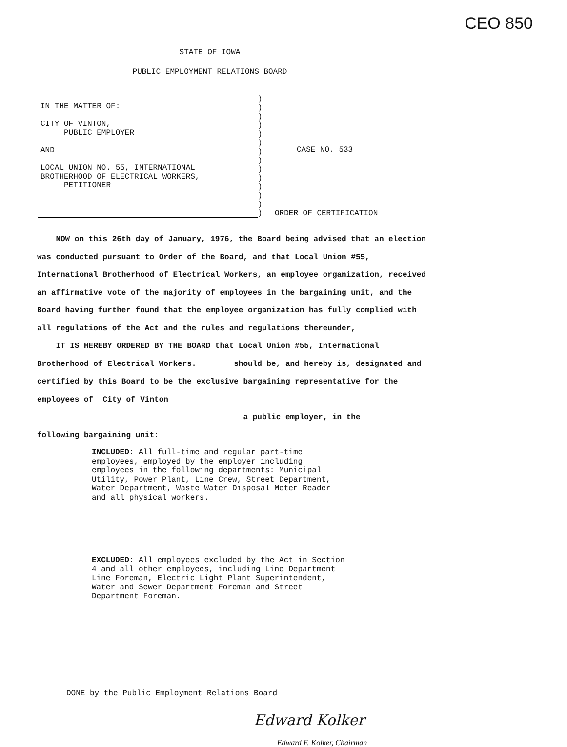CEO 850
STATE OF IOWA
PUBLIC EMPLOYMENT RELATIONS BOARD
IN THE MATTER OF:
CITY OF VINTON,
PUBLIC EMPLOYER
AND
LOCAL UNION NO. 55, INTERNATIONAL
BROTHERHOOD OF ELECTRICAL WORKERS,
PETITIONER
) ) ) ) ) ) ) ) ) ) ) ) ) )
CASE NO. 533
ORDER OF CERTIFICATION
NOW on this 26th day of January, 1976, the Board being advised that an election was conducted pursuant to Order of the Board, and that Local Union #55, International Brotherhood of Electrical Workers, an employee organization, received an affirmative vote of the majority of employees in the bargaining unit, and the Board having further found that the employee organization has fully complied with all regulations of the Act and the rules and regulations thereunder,
IT IS HEREBY ORDERED BY THE BOARD that Local Union #55, International Brotherhood of Electrical Workers. should be, and hereby is, designated and certified by this Board to be the exclusive bargaining representative for the employees of City of Vinton
a public employer, in the
following bargaining unit:
INCLUDED: All full-time and regular part-time employees, employed by the employer including employees in the following departments: Municipal Utility, Power Plant, Line Crew, Street Department, Water Department, Waste Water Disposal Meter Reader and all physical workers.
EXCLUDED: All employees excluded by the Act in Section 4 and all other employees, including Line Department Line Foreman, Electric Light Plant Superintendent, Water and Sewer Department Foreman and Street Department Foreman.
DONE by the Public Employment Relations Board
Edward Kolker
Edward F. Kolker, Chairman